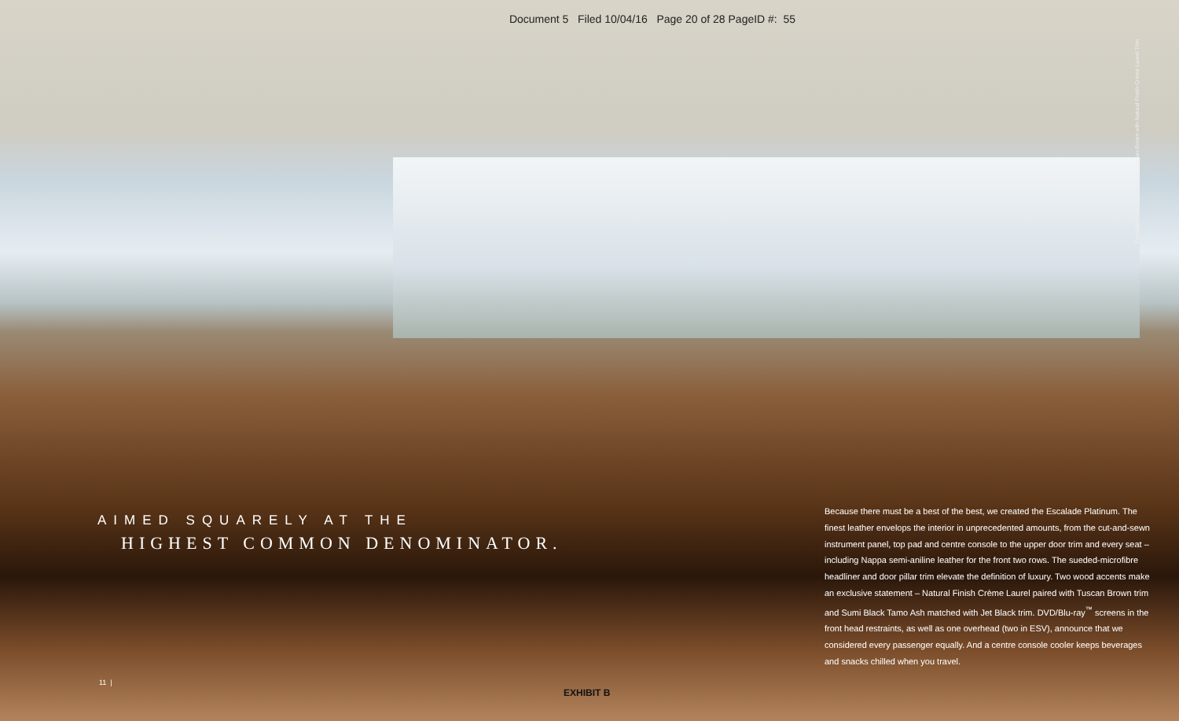Document 5 Filed 10/04/16 Page 20 of 28 PageID #: 55
Escalade Platinum Collection / Tuscan Brown with Natural Finish Crème Laurel Trim
AIMED SQUARELY AT THE
HIGHEST COMMON DENOMINATOR.
Because there must be a best of the best, we created the Escalade Platinum. The finest leather envelops the interior in unprecedented amounts, from the cut-and-sewn instrument panel, top pad and centre console to the upper door trim and every seat – including Nappa semi-aniline leather for the front two rows. The sueded-microfibre headliner and door pillar trim elevate the definition of luxury. Two wood accents make an exclusive statement – Natural Finish Crème Laurel paired with Tuscan Brown trim and Sumi Black Tamo Ash matched with Jet Black trim. DVD/Blu-ray<sup>™</sup> screens in the front head restraints, as well as one overhead (two in ESV), announce that we considered every passenger equally. And a centre console cooler keeps beverages and snacks chilled when you travel.
11 |
EXHIBIT B